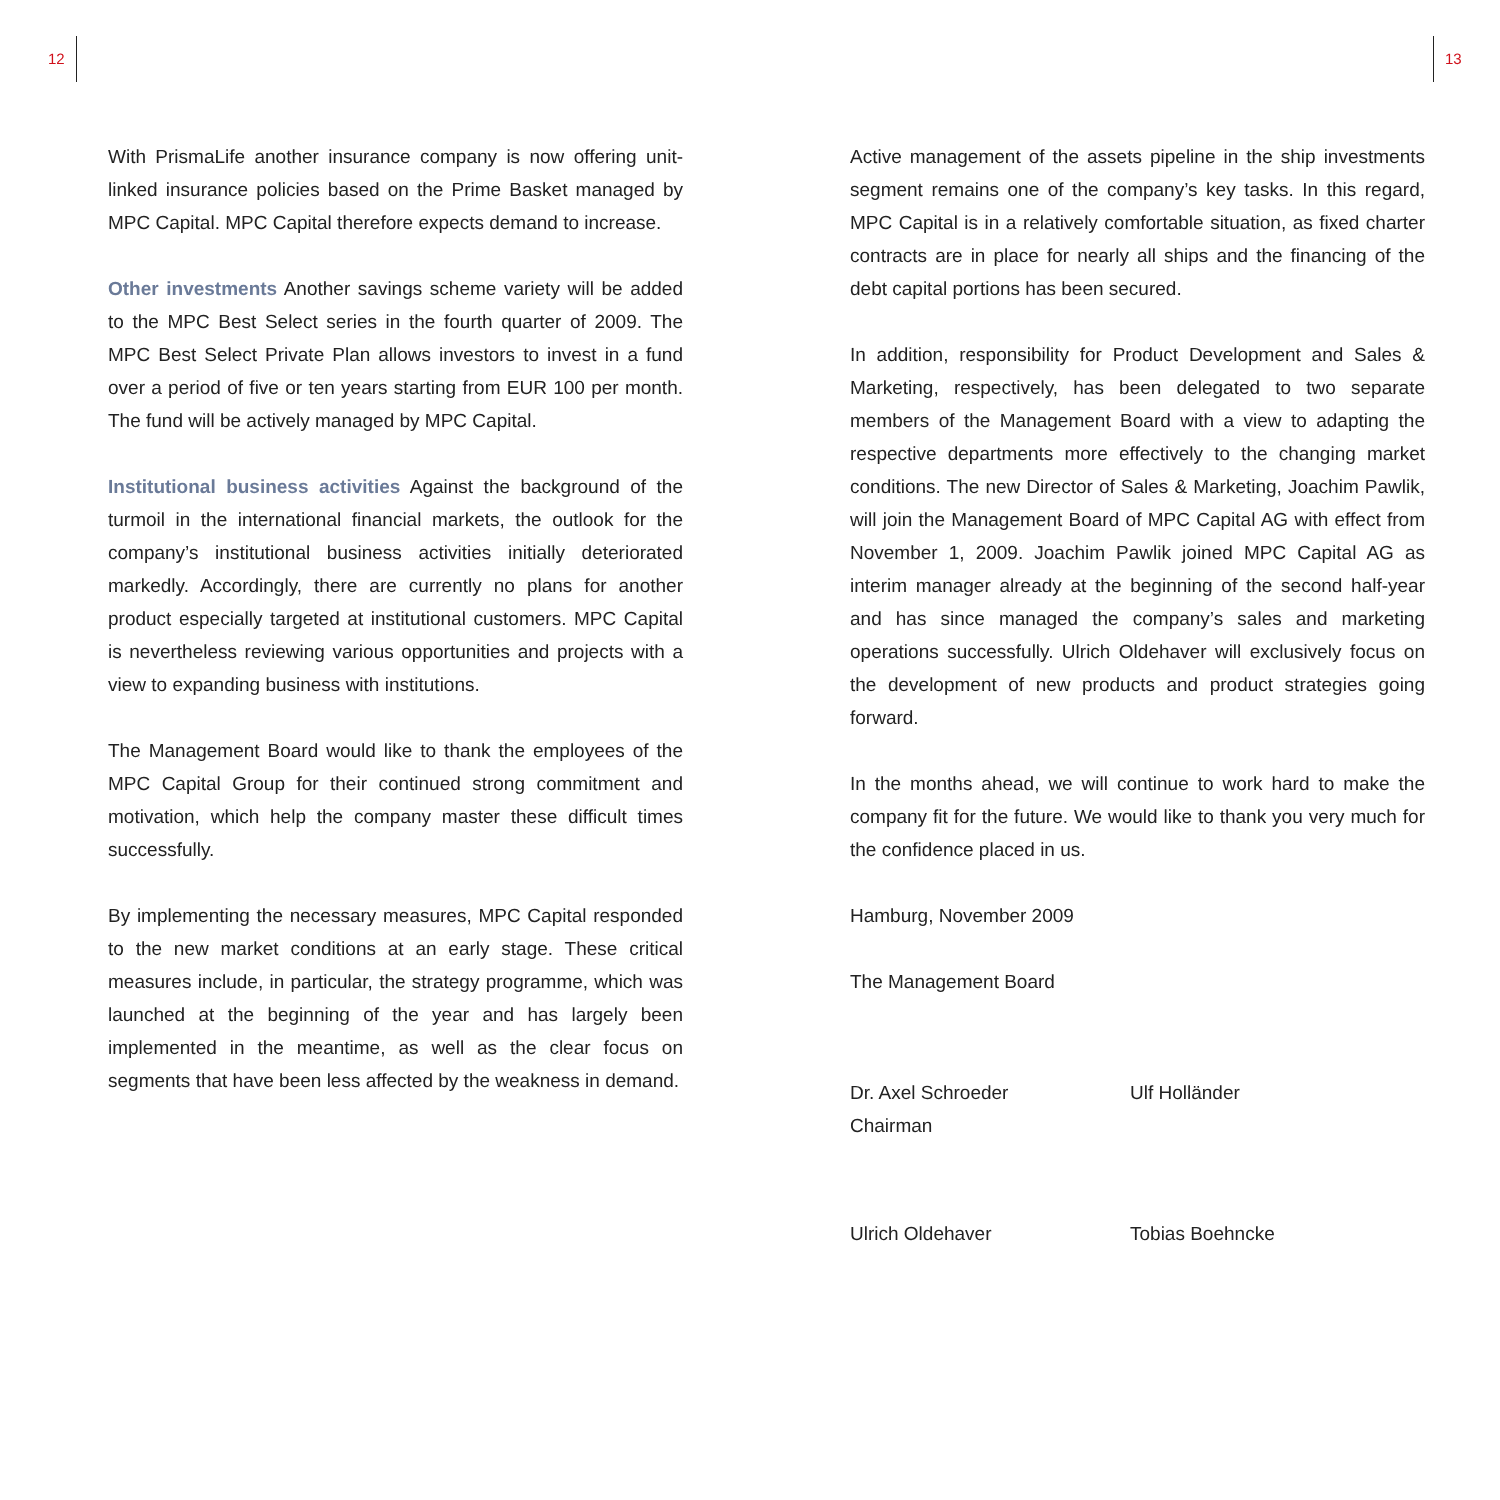12 13
With PrismaLife another insurance company is now offering unit-linked insurance policies based on the Prime Basket managed by MPC Capital. MPC Capital therefore expects demand to increase.
Other investments Another savings scheme variety will be added to the MPC Best Select series in the fourth quarter of 2009. The MPC Best Select Private Plan allows investors to invest in a fund over a period of five or ten years starting from EUR 100 per month. The fund will be actively managed by MPC Capital.
Institutional business activities Against the background of the turmoil in the international financial markets, the outlook for the company’s institutional business activities initially deteriorated markedly. Accordingly, there are currently no plans for another product especially targeted at institutional customers. MPC Capital is nevertheless reviewing various opportunities and projects with a view to expanding business with institutions.
The Management Board would like to thank the employees of the MPC Capital Group for their continued strong commitment and motivation, which help the company master these difficult times successfully.
By implementing the necessary measures, MPC Capital responded to the new market conditions at an early stage. These critical measures include, in particular, the strategy programme, which was launched at the beginning of the year and has largely been implemented in the meantime, as well as the clear focus on segments that have been less affected by the weakness in demand.
Active management of the assets pipeline in the ship investments segment remains one of the company’s key tasks. In this regard, MPC Capital is in a relatively comfortable situation, as fixed charter contracts are in place for nearly all ships and the financing of the debt capital portions has been secured.
In addition, responsibility for Product Development and Sales & Marketing, respectively, has been delegated to two separate members of the Management Board with a view to adapting the respective departments more effectively to the changing market conditions. The new Director of Sales & Marketing, Joachim Pawlik, will join the Management Board of MPC Capital AG with effect from November 1, 2009. Joachim Pawlik joined MPC Capital AG as interim manager already at the beginning of the second half-year and has since managed the company’s sales and marketing operations successfully. Ulrich Oldehaver will exclusively focus on the development of new products and product strategies going forward.
In the months ahead, we will continue to work hard to make the company fit for the future. We would like to thank you very much for the confidence placed in us.
Hamburg, November 2009
The Management Board
Dr. Axel Schroeder
Chairman
Ulf Holländer
Ulrich Oldehaver Tobias Boehncke